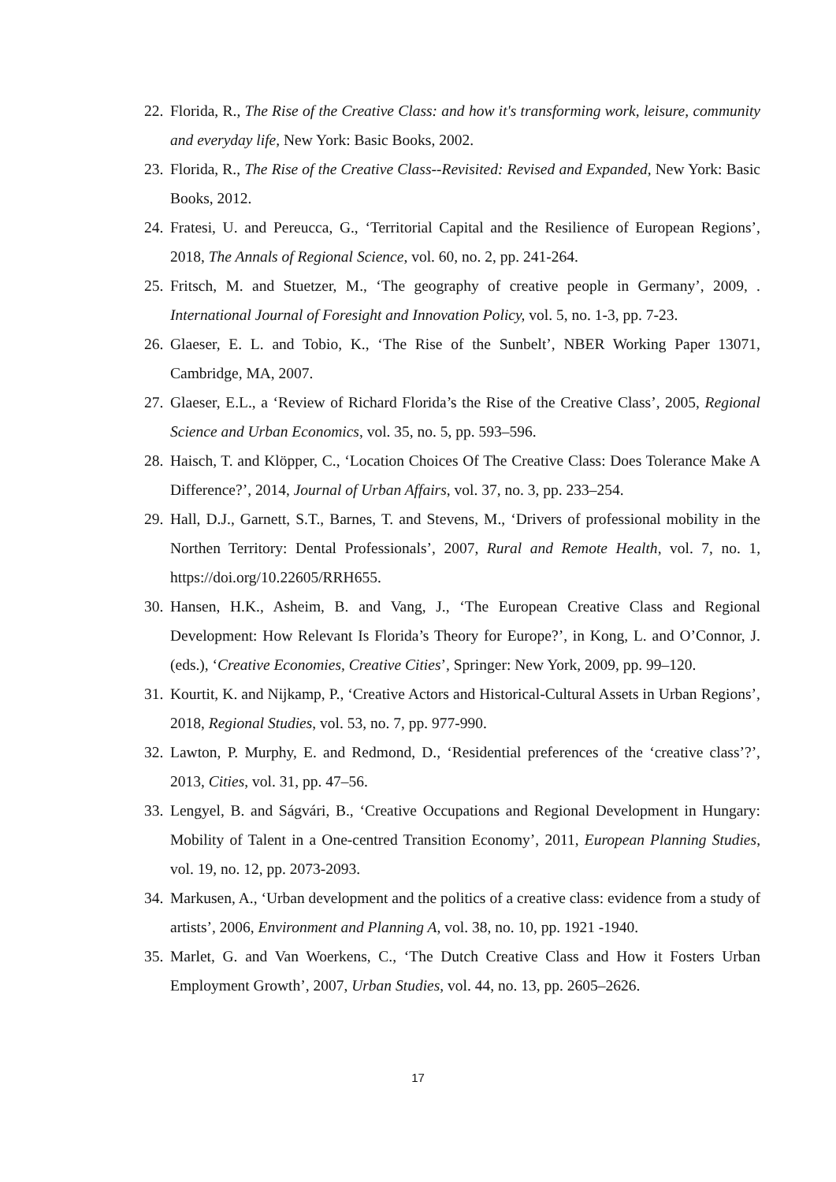22. Florida, R., The Rise of the Creative Class: and how it's transforming work, leisure, community and everyday life, New York: Basic Books, 2002.
23. Florida, R., The Rise of the Creative Class--Revisited: Revised and Expanded, New York: Basic Books, 2012.
24. Fratesi, U. and Pereucca, G., ‘Territorial Capital and the Resilience of European Regions’, 2018, The Annals of Regional Science, vol. 60, no. 2, pp. 241-264.
25. Fritsch, M. and Stuetzer, M., ‘The geography of creative people in Germany’, 2009, . International Journal of Foresight and Innovation Policy, vol. 5, no. 1-3, pp. 7-23.
26. Glaeser, E. L. and Tobio, K., ‘The Rise of the Sunbelt’, NBER Working Paper 13071, Cambridge, MA, 2007.
27. Glaeser, E.L., a ‘Review of Richard Florida’s the Rise of the Creative Class’, 2005, Regional Science and Urban Economics, vol. 35, no. 5, pp. 593–596.
28. Haisch, T. and Klöpper, C., ‘Location Choices Of The Creative Class: Does Tolerance Make A Difference?’, 2014, Journal of Urban Affairs, vol. 37, no. 3, pp. 233–254.
29. Hall, D.J., Garnett, S.T., Barnes, T. and Stevens, M., ‘Drivers of professional mobility in the Northen Territory: Dental Professionals’, 2007, Rural and Remote Health, vol. 7, no. 1, https://doi.org/10.22605/RRH655.
30. Hansen, H.K., Asheim, B. and Vang, J., ‘The European Creative Class and Regional Development: How Relevant Is Florida’s Theory for Europe?’, in Kong, L. and O’Connor, J. (eds.), ‘Creative Economies, Creative Cities’, Springer: New York, 2009, pp. 99–120.
31. Kourtit, K. and Nijkamp, P., ‘Creative Actors and Historical-Cultural Assets in Urban Regions’, 2018, Regional Studies, vol. 53, no. 7, pp. 977-990.
32. Lawton, P. Murphy, E. and Redmond, D., ‘Residential preferences of the ‘creative class’?’, 2013, Cities, vol. 31, pp. 47–56.
33. Lengyel, B. and Ságvári, B., ‘Creative Occupations and Regional Development in Hungary: Mobility of Talent in a One-centred Transition Economy’, 2011, European Planning Studies, vol. 19, no. 12, pp. 2073-2093.
34. Markusen, A., ‘Urban development and the politics of a creative class: evidence from a study of artists’, 2006, Environment and Planning A, vol. 38, no. 10, pp. 1921 -1940.
35. Marlet, G. and Van Woerkens, C., ‘The Dutch Creative Class and How it Fosters Urban Employment Growth’, 2007, Urban Studies, vol. 44, no. 13, pp. 2605–2626.
17